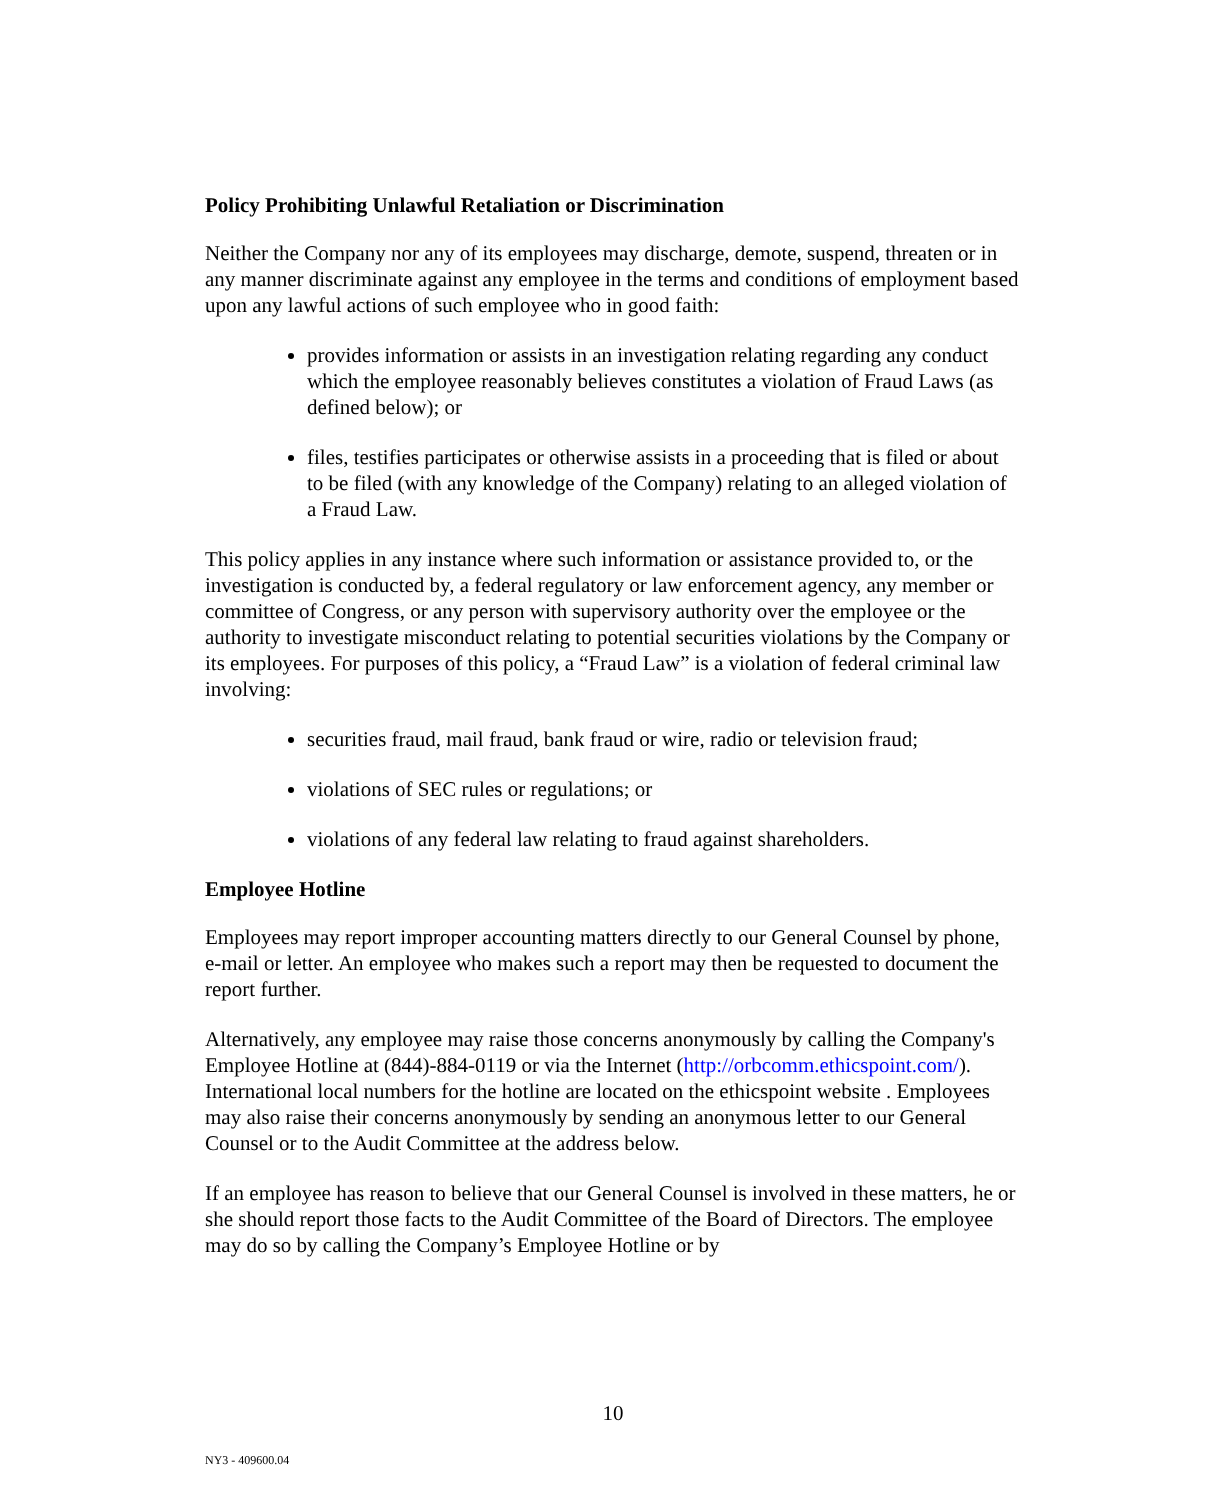Policy Prohibiting Unlawful Retaliation or Discrimination
Neither the Company nor any of its employees may discharge, demote, suspend, threaten or in any manner discriminate against any employee in the terms and conditions of employment based upon any lawful actions of such employee who in good faith:
provides information or assists in an investigation relating regarding any conduct which the employee reasonably believes constitutes a violation of Fraud Laws (as defined below); or
files, testifies participates or otherwise assists in a proceeding that is filed or about to be filed (with any knowledge of the Company) relating to an alleged violation of a Fraud Law.
This policy applies in any instance where such information or assistance provided to, or the investigation is conducted by, a federal regulatory or law enforcement agency, any member or committee of Congress, or any person with supervisory authority over the employee or the authority to investigate misconduct relating to potential securities violations by the Company or its employees. For purposes of this policy, a “Fraud Law” is a violation of federal criminal law involving:
securities fraud, mail fraud, bank fraud or wire, radio or television fraud;
violations of SEC rules or regulations; or
violations of any federal law relating to fraud against shareholders.
Employee Hotline
Employees may report improper accounting matters directly to our General Counsel by phone, e-mail or letter. An employee who makes such a report may then be requested to document the report further.
Alternatively, any employee may raise those concerns anonymously by calling the Company's Employee Hotline at (844)-884-0119 or via the Internet (http://orbcomm.ethicspoint.com/). International local numbers for the hotline are located on the ethicspoint website . Employees may also raise their concerns anonymously by sending an anonymous letter to our General Counsel or to the Audit Committee at the address below.
If an employee has reason to believe that our General Counsel is involved in these matters, he or she should report those facts to the Audit Committee of the Board of Directors. The employee may do so by calling the Company’s Employee Hotline or by
10
NY3 - 409600.04